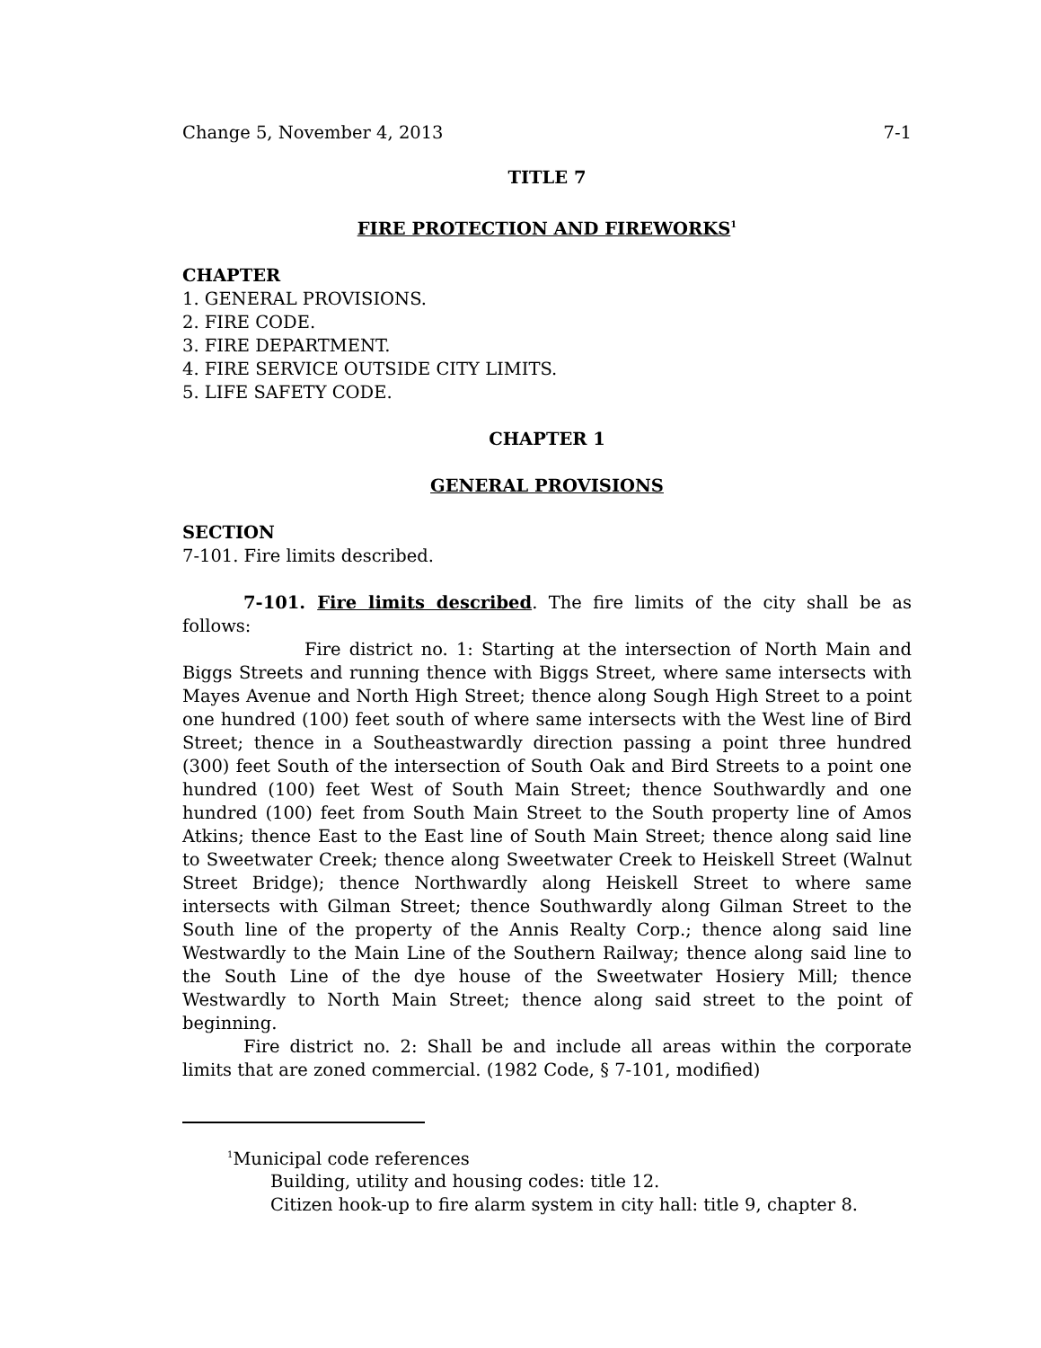Change 5, November 4, 2013 7-1
TITLE 7
FIRE PROTECTION AND FIREWORKS<sup>1</sup>
CHAPTER
1. GENERAL PROVISIONS.
2. FIRE CODE.
3. FIRE DEPARTMENT.
4. FIRE SERVICE OUTSIDE CITY LIMITS.
5. LIFE SAFETY CODE.
CHAPTER 1
GENERAL PROVISIONS
SECTION
7-101. Fire limits described.
7-101. Fire limits described. The fire limits of the city shall be as follows:
Fire district no. 1: Starting at the intersection of North Main and Biggs Streets and running thence with Biggs Street, where same intersects with Mayes Avenue and North High Street; thence along Sough High Street to a point one hundred (100) feet south of where same intersects with the West line of Bird Street; thence in a Southeastwardly direction passing a point three hundred (300) feet South of the intersection of South Oak and Bird Streets to a point one hundred (100) feet West of South Main Street; thence Southwardly and one hundred (100) feet from South Main Street to the South property line of Amos Atkins; thence East to the East line of South Main Street; thence along said line to Sweetwater Creek; thence along Sweetwater Creek to Heiskell Street (Walnut Street Bridge); thence Northwardly along Heiskell Street to where same intersects with Gilman Street; thence Southwardly along Gilman Street to the South line of the property of the Annis Realty Corp.; thence along said line Westwardly to the Main Line of the Southern Railway; thence along said line to the South Line of the dye house of the Sweetwater Hosiery Mill; thence Westwardly to North Main Street; thence along said street to the point of beginning.
Fire district no. 2: Shall be and include all areas within the corporate limits that are zoned commercial. (1982 Code, § 7-101, modified)
<sup>1</sup> Municipal code references
Building, utility and housing codes: title 12.
Citizen hook-up to fire alarm system in city hall: title 9, chapter 8.